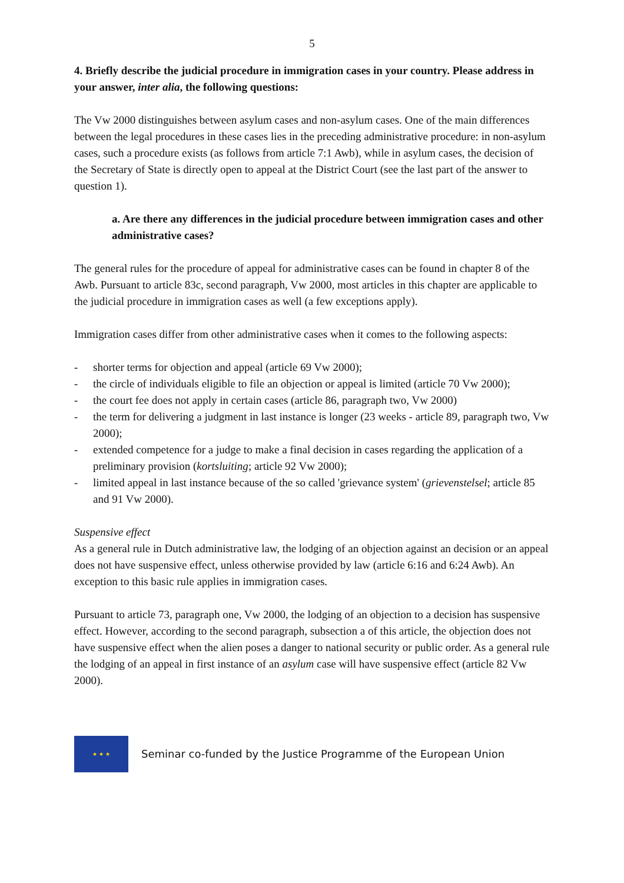5
4. Briefly describe the judicial procedure in immigration cases in your country. Please address in your answer, inter alia, the following questions:
The Vw 2000 distinguishes between asylum cases and non-asylum cases. One of the main differences between the legal procedures in these cases lies in the preceding administrative procedure: in non-asylum cases, such a procedure exists (as follows from article 7:1 Awb), while in asylum cases, the decision of the Secretary of State is directly open to appeal at the District Court (see the last part of the answer to question 1).
a. Are there any differences in the judicial procedure between immigration cases and other administrative cases?
The general rules for the procedure of appeal for administrative cases can be found in chapter 8 of the Awb. Pursuant to article 83c, second paragraph, Vw 2000, most articles in this chapter are applicable to the judicial procedure in immigration cases as well (a few exceptions apply).
Immigration cases differ from other administrative cases when it comes to the following aspects:
- shorter terms for objection and appeal (article 69 Vw 2000);
- the circle of individuals eligible to file an objection or appeal is limited (article 70 Vw 2000);
- the court fee does not apply in certain cases (article 86, paragraph two, Vw 2000)
- the term for delivering a judgment in last instance is longer (23 weeks - article 89, paragraph two, Vw 2000);
- extended competence for a judge to make a final decision in cases regarding the application of a preliminary provision (kortsluiting; article 92 Vw 2000);
- limited appeal in last instance because of the so called 'grievance system' (grievenstelsel; article 85 and 91 Vw 2000).
Suspensive effect
As a general rule in Dutch administrative law, the lodging of an objection against an decision or an appeal does not have suspensive effect, unless otherwise provided by law (article 6:16 and 6:24 Awb). An exception to this basic rule applies in immigration cases.
Pursuant to article 73, paragraph one, Vw 2000, the lodging of an objection to a decision has suspensive effect. However, according to the second paragraph, subsection a of this article, the objection does not have suspensive effect when the alien poses a danger to national security or public order. As a general rule the lodging of an appeal in first instance of an asylum case will have suspensive effect (article 82 Vw 2000).
★ ★ ★
Seminar co-funded by the Justice Programme of the European Union